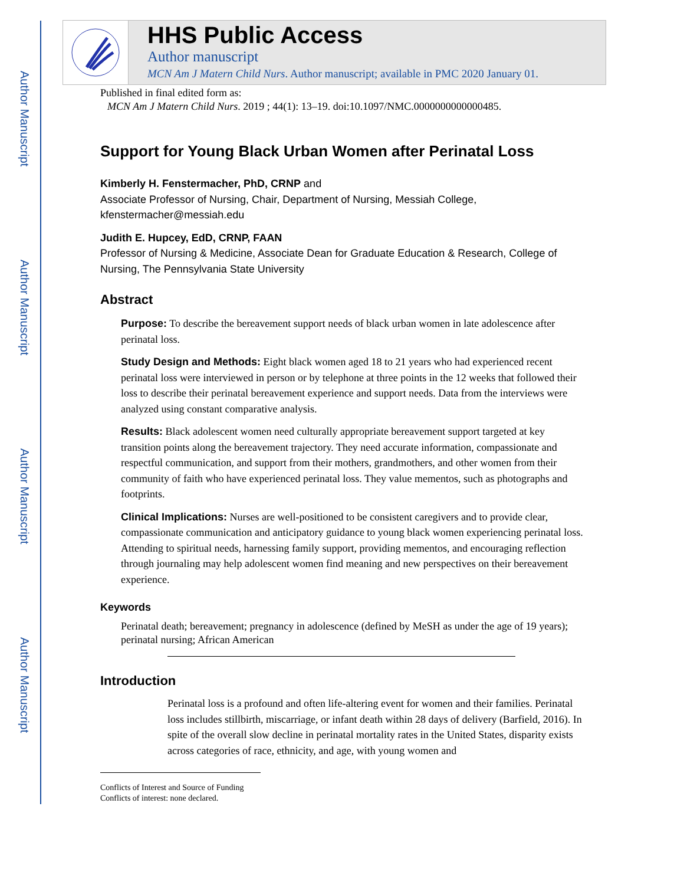Author Manuscript
Author Manuscript
Author Manuscript
Author Manuscript
HHS Public Access
Author manuscript
MCN Am J Matern Child Nurs. Author manuscript; available in PMC 2020 January 01.
Published in final edited form as:
MCN Am J Matern Child Nurs. 2019 ; 44(1): 13–19. doi:10.1097/NMC.0000000000000485.
Support for Young Black Urban Women after Perinatal Loss
Kimberly H. Fenstermacher, PhD, CRNP and
Associate Professor of Nursing, Chair, Department of Nursing, Messiah College, kfenstermacher@messiah.edu
Judith E. Hupcey, EdD, CRNP, FAAN
Professor of Nursing & Medicine, Associate Dean for Graduate Education & Research, College of Nursing, The Pennsylvania State University
Abstract
Purpose: To describe the bereavement support needs of black urban women in late adolescence after perinatal loss.
Study Design and Methods: Eight black women aged 18 to 21 years who had experienced recent perinatal loss were interviewed in person or by telephone at three points in the 12 weeks that followed their loss to describe their perinatal bereavement experience and support needs. Data from the interviews were analyzed using constant comparative analysis.
Results: Black adolescent women need culturally appropriate bereavement support targeted at key transition points along the bereavement trajectory. They need accurate information, compassionate and respectful communication, and support from their mothers, grandmothers, and other women from their community of faith who have experienced perinatal loss. They value mementos, such as photographs and footprints.
Clinical Implications: Nurses are well-positioned to be consistent caregivers and to provide clear, compassionate communication and anticipatory guidance to young black women experiencing perinatal loss. Attending to spiritual needs, harnessing family support, providing mementos, and encouraging reflection through journaling may help adolescent women find meaning and new perspectives on their bereavement experience.
Keywords
Perinatal death; bereavement; pregnancy in adolescence (defined by MeSH as under the age of 19 years); perinatal nursing; African American
Introduction
Perinatal loss is a profound and often life-altering event for women and their families. Perinatal loss includes stillbirth, miscarriage, or infant death within 28 days of delivery (Barfield, 2016). In spite of the overall slow decline in perinatal mortality rates in the United States, disparity exists across categories of race, ethnicity, and age, with young women and
Conflicts of Interest and Source of Funding
Conflicts of interest: none declared.